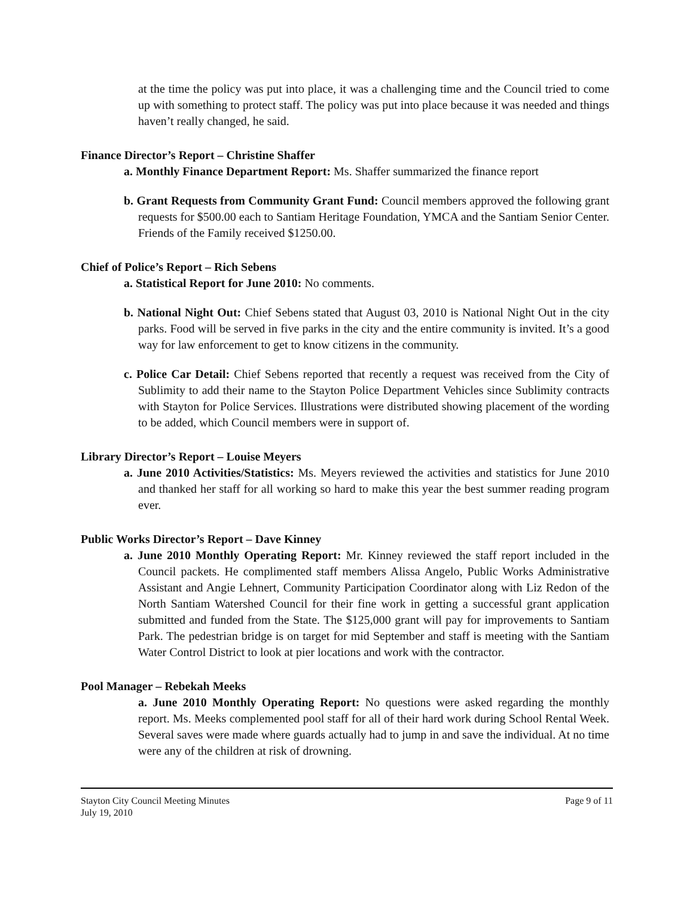at the time the policy was put into place, it was a challenging time and the Council tried to come up with something to protect staff. The policy was put into place because it was needed and things haven’t really changed, he said.
Finance Director’s Report – Christine Shaffer
a. Monthly Finance Department Report: Ms. Shaffer summarized the finance report
b. Grant Requests from Community Grant Fund: Council members approved the following grant requests for $500.00 each to Santiam Heritage Foundation, YMCA and the Santiam Senior Center. Friends of the Family received $1250.00.
Chief of Police’s Report – Rich Sebens
a. Statistical Report for June 2010: No comments.
b. National Night Out: Chief Sebens stated that August 03, 2010 is National Night Out in the city parks. Food will be served in five parks in the city and the entire community is invited. It’s a good way for law enforcement to get to know citizens in the community.
c. Police Car Detail: Chief Sebens reported that recently a request was received from the City of Sublimity to add their name to the Stayton Police Department Vehicles since Sublimity contracts with Stayton for Police Services. Illustrations were distributed showing placement of the wording to be added, which Council members were in support of.
Library Director’s Report – Louise Meyers
a. June 2010 Activities/Statistics: Ms. Meyers reviewed the activities and statistics for June 2010 and thanked her staff for all working so hard to make this year the best summer reading program ever.
Public Works Director’s Report – Dave Kinney
a. June 2010 Monthly Operating Report: Mr. Kinney reviewed the staff report included in the Council packets. He complimented staff members Alissa Angelo, Public Works Administrative Assistant and Angie Lehnert, Community Participation Coordinator along with Liz Redon of the North Santiam Watershed Council for their fine work in getting a successful grant application submitted and funded from the State. The $125,000 grant will pay for improvements to Santiam Park. The pedestrian bridge is on target for mid September and staff is meeting with the Santiam Water Control District to look at pier locations and work with the contractor.
Pool Manager – Rebekah Meeks
a. June 2010 Monthly Operating Report: No questions were asked regarding the monthly report. Ms. Meeks complemented pool staff for all of their hard work during School Rental Week. Several saves were made where guards actually had to jump in and save the individual. At no time were any of the children at risk of drowning.
Stayton City Council Meeting Minutes
July 19, 2010
Page 9 of 11